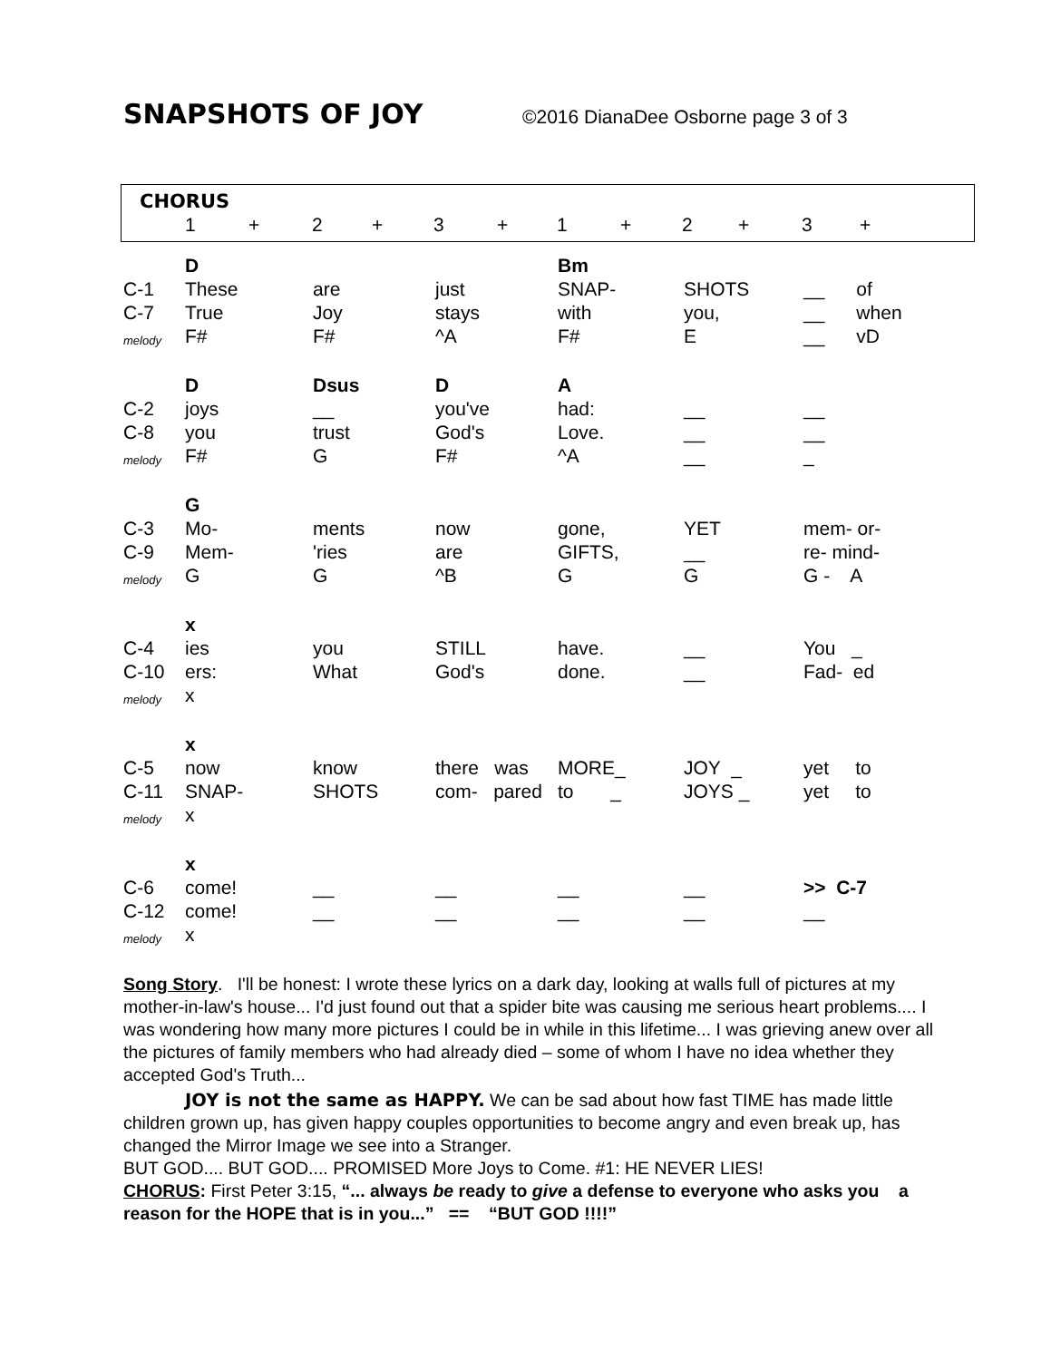SNAPSHOTS OF JOY
©2016 DianaDee Osborne page 3 of 3
CHORUS
| 1 | + | 2 | + | 3 | + | 1 | + | 2 | + | 3 | + |
| | D | | | Bm | | |
| C-1 | These | are | just | SNAP- | SHOTS | __ of |
| C-7 | True | Joy | stays | with | you, | __ when |
| melody | F# | F# | ^A | F# | E | __ vD |
| | D | Dsus | D | A | | |
| C-2 | joys | __ | you've | had: | __ | __ |
| C-8 | you | trust | God's | Love. | __ | __ |
| melody | F# | G | F# | ^A | __ | _ |
| | G | | | | | |
| C-3 | Mo- | ments | now | gone, | YET | mem- or- |
| C-9 | Mem- | 'ries | are | GIFTS, | __ | re- mind- |
| melody | G | G | ^B | G | G | G - A |
| | x | | | | | |
| C-4 | ies | you | STILL | have. | __ | You _ |
| C-10 | ers: | What | God's | done. | __ | Fad- ed |
| melody | x | | | | | |
| | x | | | | | |
| C-5 | now | know | there was | MORE_ | JOY _ | yet to |
| C-11 | SNAP- | SHOTS | com- pared | to _ | JOYS _ | yet to |
| melody | x | | | | | |
| | x | | | | | |
| C-6 | come! | __ | __ | __ | __ | >> C-7 |
| C-12 | come! | __ | __ | __ | __ | __ |
| melody | x | | | | | |
Song Story. I'll be honest: I wrote these lyrics on a dark day, looking at walls full of pictures at my mother-in-law's house... I'd just found out that a spider bite was causing me serious heart problems.... I was wondering how many more pictures I could be in while in this lifetime... I was grieving anew over all the pictures of family members who had already died – some of whom I have no idea whether they accepted God's Truth...
JOY is not the same as HAPPY. We can be sad about how fast TIME has made little children grown up, has given happy couples opportunities to become angry and even break up, has changed the Mirror Image we see into a Stranger.
BUT GOD.... BUT GOD.... PROMISED More Joys to Come. #1: HE NEVER LIES!
CHORUS: First Peter 3:15, “... always be ready to give a defense to everyone who asks you a reason for the HOPE that is in you...” == “BUT GOD !!!!”